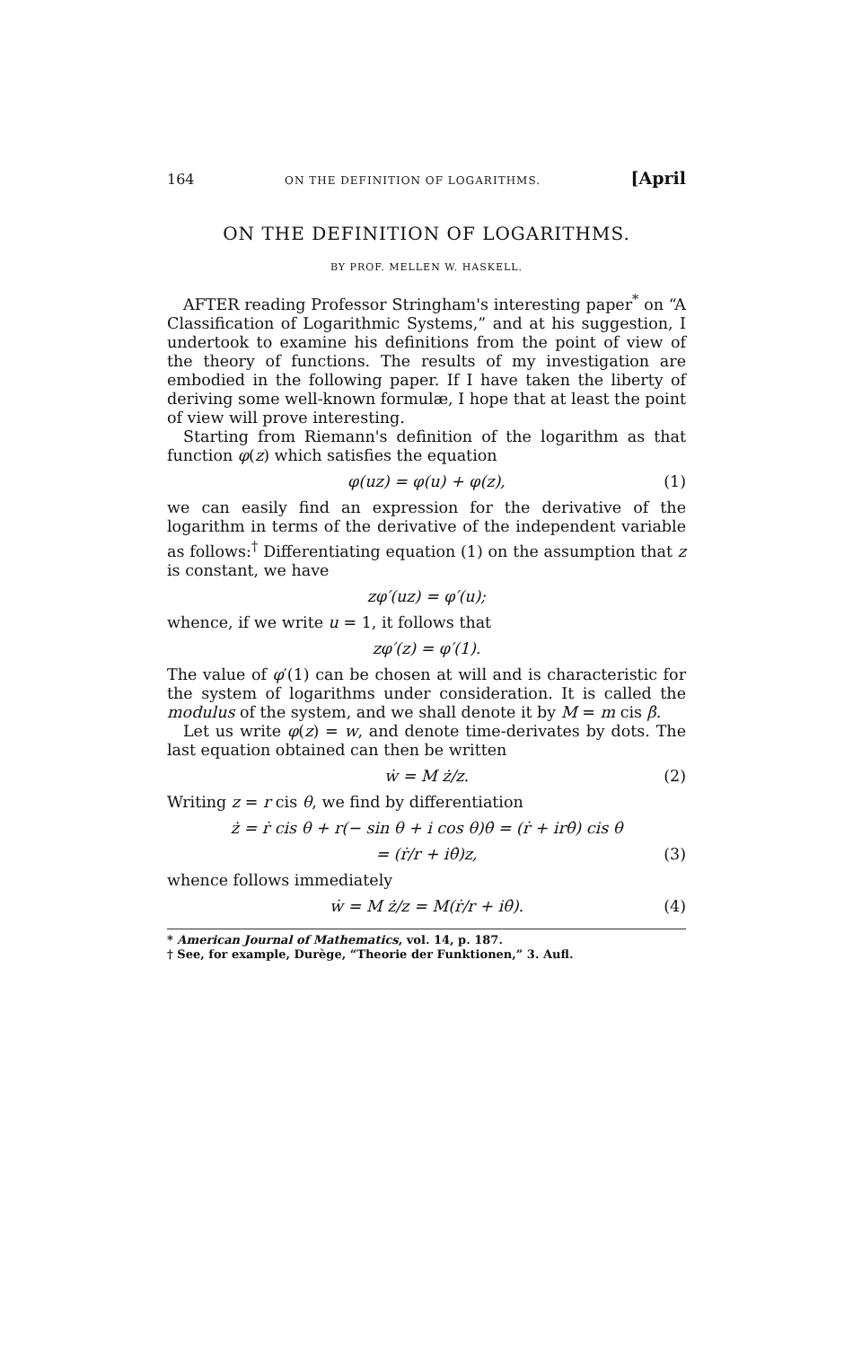164 ON THE DEFINITION OF LOGARITHMS. [April
ON THE DEFINITION OF LOGARITHMS.
BY PROF. MELLEN W. HASKELL.
AFTER reading Professor Stringham's interesting paper<sup>*</sup> on “A Classification of Logarithmic Systems,” and at his suggestion, I undertook to examine his definitions from the point of view of the theory of functions. The results of my investigation are embodied in the following paper. If I have taken the liberty of deriving some well-known formulæ, I hope that at least the point of view will prove interesting.
Starting from Riemann's definition of the logarithm as that function φ(z) which satisfies the equation
φ(uz) = φ(u) + φ(z), (1)
we can easily find an expression for the derivative of the logarithm in terms of the derivative of the independent variable as follows:<sup>†</sup> Differentiating equation (1) on the assumption that z is constant, we have
zφ′(uz) = φ′(u);
whence, if we write u = 1, it follows that
zφ′(z) = φ′(1).
The value of φ′(1) can be chosen at will and is characteristic for the system of logarithms under consideration. It is called the modulus of the system, and we shall denote it by M = m cis β.
Let us write φ(z) = w, and denote time-derivates by dots. The last equation obtained can then be written
ẇ = M ż/z. (2)
Writing z = r cis θ, we find by differentiation
ż = ṙ cis θ + r(− sin θ + i cos θ)θ̇ = (ṙ + irθ̇) cis θ
= (ṙ/r + iθ̇)z, (3)
whence follows immediately
ẇ = M ż/z = M(ṙ/r + iθ̇). (4)
* American Journal of Mathematics, vol. 14, p. 187.
† See, for example, Durège, “Theorie der Funktionen,” 3. Aufl.